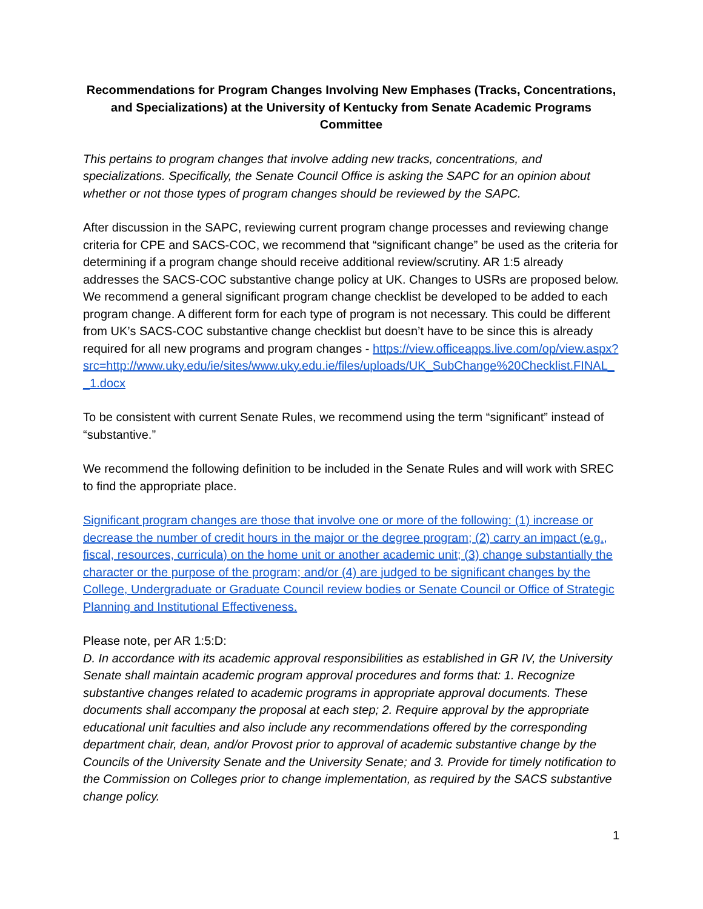Recommendations for Program Changes Involving New Emphases (Tracks, Concentrations, and Specializations) at the University of Kentucky from Senate Academic Programs Committee
This pertains to program changes that involve adding new tracks, concentrations, and specializations. Specifically, the Senate Council Office is asking the SAPC for an opinion about whether or not those types of program changes should be reviewed by the SAPC.
After discussion in the SAPC, reviewing current program change processes and reviewing change criteria for CPE and SACS-COC, we recommend that “significant change” be used as the criteria for determining if a program change should receive additional review/scrutiny. AR 1:5 already addresses the SACS-COC substantive change policy at UK. Changes to USRs are proposed below. We recommend a general significant program change checklist be developed to be added to each program change. A different form for each type of program is not necessary. This could be different from UK’s SACS-COC substantive change checklist but doesn’t have to be since this is already required for all new programs and program changes - https://view.officeapps.live.com/op/view.aspx?src=http://www.uky.edu/ie/sites/www.uky.edu.ie/files/uploads/UK_SubChange%20Checklist.FINAL__1.docx
To be consistent with current Senate Rules, we recommend using the term “significant” instead of “substantive.”
We recommend the following definition to be included in the Senate Rules and will work with SREC to find the appropriate place.
Significant program changes are those that involve one or more of the following: (1) increase or decrease the number of credit hours in the major or the degree program; (2) carry an impact (e.g., fiscal, resources, curricula) on the home unit or another academic unit; (3) change substantially the character or the purpose of the program; and/or (4) are judged to be significant changes by the College, Undergraduate or Graduate Council review bodies or Senate Council or Office of Strategic Planning and Institutional Effectiveness.
Please note, per AR 1:5:D:
D. In accordance with its academic approval responsibilities as established in GR IV, the University Senate shall maintain academic program approval procedures and forms that: 1. Recognize substantive changes related to academic programs in appropriate approval documents. These documents shall accompany the proposal at each step; 2. Require approval by the appropriate educational unit faculties and also include any recommendations offered by the corresponding department chair, dean, and/or Provost prior to approval of academic substantive change by the Councils of the University Senate and the University Senate; and 3. Provide for timely notification to the Commission on Colleges prior to change implementation, as required by the SACS substantive change policy.
1